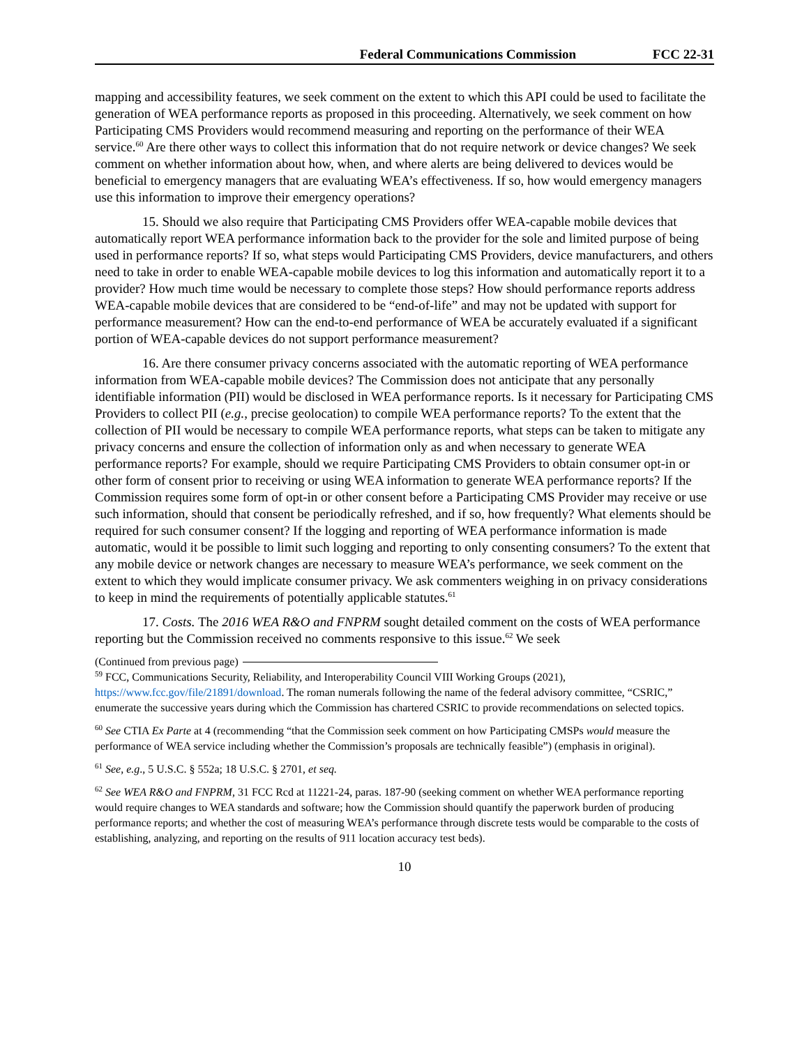Federal Communications Commission FCC 22-31
mapping and accessibility features, we seek comment on the extent to which this API could be used to facilitate the generation of WEA performance reports as proposed in this proceeding. Alternatively, we seek comment on how Participating CMS Providers would recommend measuring and reporting on the performance of their WEA service.<sup>60</sup> Are there other ways to collect this information that do not require network or device changes? We seek comment on whether information about how, when, and where alerts are being delivered to devices would be beneficial to emergency managers that are evaluating WEA’s effectiveness. If so, how would emergency managers use this information to improve their emergency operations?
15. Should we also require that Participating CMS Providers offer WEA-capable mobile devices that automatically report WEA performance information back to the provider for the sole and limited purpose of being used in performance reports? If so, what steps would Participating CMS Providers, device manufacturers, and others need to take in order to enable WEA-capable mobile devices to log this information and automatically report it to a provider? How much time would be necessary to complete those steps? How should performance reports address WEA-capable mobile devices that are considered to be “end-of-life” and may not be updated with support for performance measurement? How can the end-to-end performance of WEA be accurately evaluated if a significant portion of WEA-capable devices do not support performance measurement?
16. Are there consumer privacy concerns associated with the automatic reporting of WEA performance information from WEA-capable mobile devices? The Commission does not anticipate that any personally identifiable information (PII) would be disclosed in WEA performance reports. Is it necessary for Participating CMS Providers to collect PII (e.g., precise geolocation) to compile WEA performance reports? To the extent that the collection of PII would be necessary to compile WEA performance reports, what steps can be taken to mitigate any privacy concerns and ensure the collection of information only as and when necessary to generate WEA performance reports? For example, should we require Participating CMS Providers to obtain consumer opt-in or other form of consent prior to receiving or using WEA information to generate WEA performance reports? If the Commission requires some form of opt-in or other consent before a Participating CMS Provider may receive or use such information, should that consent be periodically refreshed, and if so, how frequently? What elements should be required for such consumer consent? If the logging and reporting of WEA performance information is made automatic, would it be possible to limit such logging and reporting to only consenting consumers? To the extent that any mobile device or network changes are necessary to measure WEA’s performance, we seek comment on the extent to which they would implicate consumer privacy. We ask commenters weighing in on privacy considerations to keep in mind the requirements of potentially applicable statutes.<sup>61</sup>
17. Costs. The 2016 WEA R&O and FNPRM sought detailed comment on the costs of WEA performance reporting but the Commission received no comments responsive to this issue.<sup>62</sup> We seek
(Continued from previous page)
<sup>59</sup> FCC, Communications Security, Reliability, and Interoperability Council VIII Working Groups (2021), https://www.fcc.gov/file/21891/download. The roman numerals following the name of the federal advisory committee, “CSRIC,” enumerate the successive years during which the Commission has chartered CSRIC to provide recommendations on selected topics.
<sup>60</sup> See CTIA Ex Parte at 4 (recommending “that the Commission seek comment on how Participating CMSPs would measure the performance of WEA service including whether the Commission’s proposals are technically feasible”) (emphasis in original).
<sup>61</sup> See, e.g., 5 U.S.C. § 552a; 18 U.S.C. § 2701, et seq.
<sup>62</sup> See WEA R&O and FNPRM, 31 FCC Rcd at 11221-24, paras. 187-90 (seeking comment on whether WEA performance reporting would require changes to WEA standards and software; how the Commission should quantify the paperwork burden of producing performance reports; and whether the cost of measuring WEA’s performance through discrete tests would be comparable to the costs of establishing, analyzing, and reporting on the results of 911 location accuracy test beds).
10